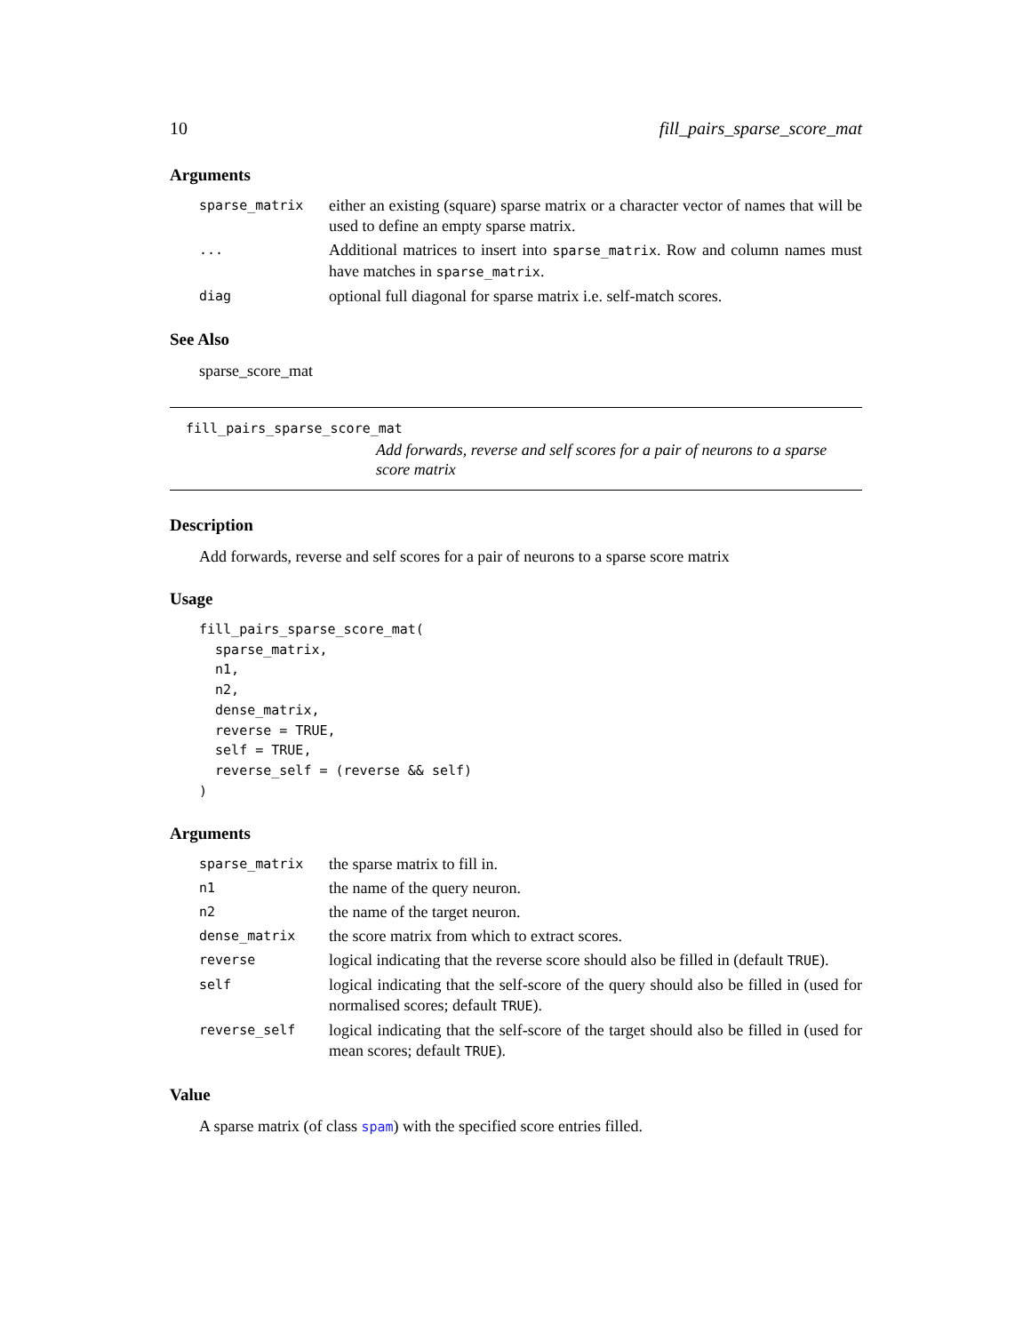10 fill_pairs_sparse_score_mat
Arguments
| sparse_matrix | either an existing (square) sparse matrix or a character vector of names that will be used to define an empty sparse matrix. |
| ... | Additional matrices to insert into sparse_matrix . Row and column names must have matches in sparse_matrix . |
| diag | optional full diagonal for sparse matrix i.e. self-match scores. |
See Also
sparse_score_mat
fill_pairs_sparse_score_mat
Add forwards, reverse and self scores for a pair of neurons to a sparse score matrix
Description
Add forwards, reverse and self scores for a pair of neurons to a sparse score matrix
Usage
fill_pairs_sparse_score_mat(
  sparse_matrix,
  n1,
  n2,
  dense_matrix,
  reverse = TRUE,
  self = TRUE,
  reverse_self = (reverse && self)
)
Arguments
| sparse_matrix | the sparse matrix to fill in. |
| n1 | the name of the query neuron. |
| n2 | the name of the target neuron. |
| dense_matrix | the score matrix from which to extract scores. |
| reverse | logical indicating that the reverse score should also be filled in (default TRUE ). |
| self | logical indicating that the self-score of the query should also be filled in (used for normalised scores; default TRUE ). |
| reverse_self | logical indicating that the self-score of the target should also be filled in (used for mean scores; default TRUE ). |
Value
A sparse matrix (of class spam) with the specified score entries filled.